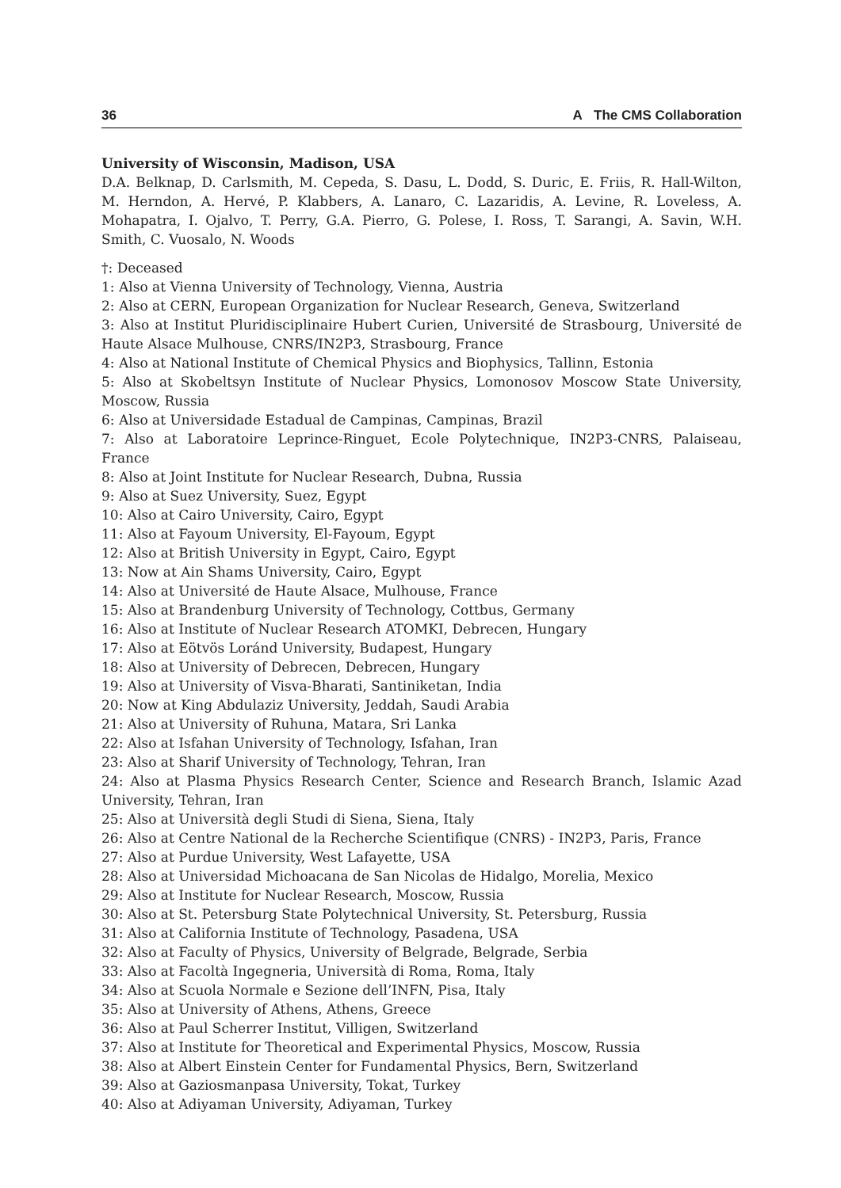36 A The CMS Collaboration
University of Wisconsin, Madison, USA
D.A. Belknap, D. Carlsmith, M. Cepeda, S. Dasu, L. Dodd, S. Duric, E. Friis, R. Hall-Wilton, M. Herndon, A. Hervé, P. Klabbers, A. Lanaro, C. Lazaridis, A. Levine, R. Loveless, A. Mohapatra, I. Ojalvo, T. Perry, G.A. Pierro, G. Polese, I. Ross, T. Sarangi, A. Savin, W.H. Smith, C. Vuosalo, N. Woods
†: Deceased
1: Also at Vienna University of Technology, Vienna, Austria
2: Also at CERN, European Organization for Nuclear Research, Geneva, Switzerland
3: Also at Institut Pluridisciplinaire Hubert Curien, Université de Strasbourg, Université de Haute Alsace Mulhouse, CNRS/IN2P3, Strasbourg, France
4: Also at National Institute of Chemical Physics and Biophysics, Tallinn, Estonia
5: Also at Skobeltsyn Institute of Nuclear Physics, Lomonosov Moscow State University, Moscow, Russia
6: Also at Universidade Estadual de Campinas, Campinas, Brazil
7: Also at Laboratoire Leprince-Ringuet, Ecole Polytechnique, IN2P3-CNRS, Palaiseau, France
8: Also at Joint Institute for Nuclear Research, Dubna, Russia
9: Also at Suez University, Suez, Egypt
10: Also at Cairo University, Cairo, Egypt
11: Also at Fayoum University, El-Fayoum, Egypt
12: Also at British University in Egypt, Cairo, Egypt
13: Now at Ain Shams University, Cairo, Egypt
14: Also at Université de Haute Alsace, Mulhouse, France
15: Also at Brandenburg University of Technology, Cottbus, Germany
16: Also at Institute of Nuclear Research ATOMKI, Debrecen, Hungary
17: Also at Eötvös Loránd University, Budapest, Hungary
18: Also at University of Debrecen, Debrecen, Hungary
19: Also at University of Visva-Bharati, Santiniketan, India
20: Now at King Abdulaziz University, Jeddah, Saudi Arabia
21: Also at University of Ruhuna, Matara, Sri Lanka
22: Also at Isfahan University of Technology, Isfahan, Iran
23: Also at Sharif University of Technology, Tehran, Iran
24: Also at Plasma Physics Research Center, Science and Research Branch, Islamic Azad University, Tehran, Iran
25: Also at Università degli Studi di Siena, Siena, Italy
26: Also at Centre National de la Recherche Scientifique (CNRS) - IN2P3, Paris, France
27: Also at Purdue University, West Lafayette, USA
28: Also at Universidad Michoacana de San Nicolas de Hidalgo, Morelia, Mexico
29: Also at Institute for Nuclear Research, Moscow, Russia
30: Also at St. Petersburg State Polytechnical University, St. Petersburg, Russia
31: Also at California Institute of Technology, Pasadena, USA
32: Also at Faculty of Physics, University of Belgrade, Belgrade, Serbia
33: Also at Facoltà Ingegneria, Università di Roma, Roma, Italy
34: Also at Scuola Normale e Sezione dell’INFN, Pisa, Italy
35: Also at University of Athens, Athens, Greece
36: Also at Paul Scherrer Institut, Villigen, Switzerland
37: Also at Institute for Theoretical and Experimental Physics, Moscow, Russia
38: Also at Albert Einstein Center for Fundamental Physics, Bern, Switzerland
39: Also at Gaziosmanpasa University, Tokat, Turkey
40: Also at Adiyaman University, Adiyaman, Turkey